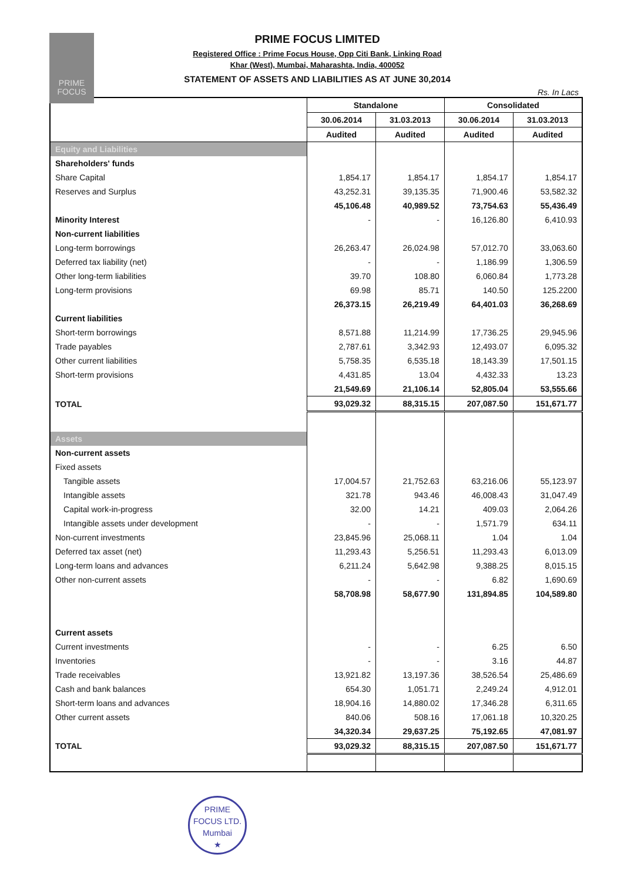PRIME
FOCUS
PRIME FOCUS LIMITED
Registered Office : Prime Focus House, Opp Citi Bank, Linking Road
Khar (West), Mumbai, Maharashta, India, 400052
STATEMENT OF ASSETS AND LIABILITIES AS AT JUNE 30,2014
Rs. In Lacs
| | Standalone | | Consolidated | |
| --- | --- | --- | --- | --- |
| | 30.06.2014 | 31.03.2013 | 30.06.2014 | 31.03.2013 |
| | Audited | Audited | Audited | Audited |
| Equity and Liabilities | | | | |
| Shareholders' funds | | | | |
| Share Capital | 1,854.17 | 1,854.17 | 1,854.17 | 1,854.17 |
| Reserves and Surplus | 43,252.31 | 39,135.35 | 71,900.46 | 53,582.32 |
| | 45,106.48 | 40,989.52 | 73,754.63 | 55,436.49 |
| Minority Interest | - | - | 16,126.80 | 6,410.93 |
| Non-current liabilities | | | | |
| Long-term borrowings | 26,263.47 | 26,024.98 | 57,012.70 | 33,063.60 |
| Deferred tax liability (net) | - | - | 1,186.99 | 1,306.59 |
| Other long-term liabilities | 39.70 | 108.80 | 6,060.84 | 1,773.28 |
| Long-term provisions | 69.98 | 85.71 | 140.50 | 125.2200 |
| | 26,373.15 | 26,219.49 | 64,401.03 | 36,268.69 |
| Current liabilities | | | | |
| Short-term borrowings | 8,571.88 | 11,214.99 | 17,736.25 | 29,945.96 |
| Trade payables | 2,787.61 | 3,342.93 | 12,493.07 | 6,095.32 |
| Other current liabilities | 5,758.35 | 6,535.18 | 18,143.39 | 17,501.15 |
| Short-term provisions | 4,431.85 | 13.04 | 4,432.33 | 13.23 |
| | 21,549.69 | 21,106.14 | 52,805.04 | 53,555.66 |
| TOTAL | 93,029.32 | 88,315.15 | 207,087.50 | 151,671.77 |
| Assets | | | | |
| Non-current assets | | | | |
| Fixed assets | | | | |
| Tangible assets | 17,004.57 | 21,752.63 | 63,216.06 | 55,123.97 |
| Intangible assets | 321.78 | 943.46 | 46,008.43 | 31,047.49 |
| Capital work-in-progress | 32.00 | 14.21 | 409.03 | 2,064.26 |
| Intangible assets under development | - | - | 1,571.79 | 634.11 |
| Non-current investments | 23,845.96 | 25,068.11 | 1.04 | 1.04 |
| Deferred tax asset (net) | 11,293.43 | 5,256.51 | 11,293.43 | 6,013.09 |
| Long-term loans and advances | 6,211.24 | 5,642.98 | 9,388.25 | 8,015.15 |
| Other non-current assets | - | - | 6.82 | 1,690.69 |
| | 58,708.98 | 58,677.90 | 131,894.85 | 104,589.80 |
| Current assets | | | | |
| Current investments | - | - | 6.25 | 6.50 |
| Inventories | - | - | 3.16 | 44.87 |
| Trade receivables | 13,921.82 | 13,197.36 | 38,526.54 | 25,486.69 |
| Cash and bank balances | 654.30 | 1,051.71 | 2,249.24 | 4,912.01 |
| Short-term loans and advances | 18,904.16 | 14,880.02 | 17,346.28 | 6,311.65 |
| Other current assets | 840.06 | 508.16 | 17,061.18 | 10,320.25 |
| | 34,320.34 | 29,637.25 | 75,192.65 | 47,081.97 |
| TOTAL | 93,029.32 | 88,315.15 | 207,087.50 | 151,671.77 |
PRIME FOCUS LTD.
Mumbai
★